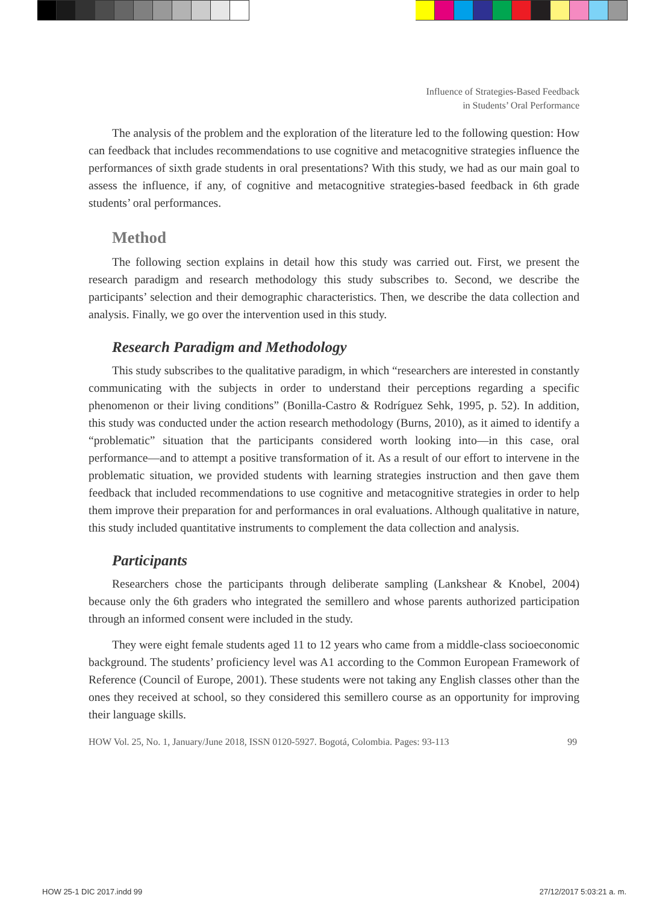Influence of Strategies-Based Feedback
in Students’ Oral Performance
The analysis of the problem and the exploration of the literature led to the following question: How can feedback that includes recommendations to use cognitive and metacognitive strategies influence the performances of sixth grade students in oral presentations? With this study, we had as our main goal to assess the influence, if any, of cognitive and metacognitive strategies-based feedback in 6th grade students’ oral performances.
Method
The following section explains in detail how this study was carried out. First, we present the research paradigm and research methodology this study subscribes to. Second, we describe the participants’ selection and their demographic characteristics. Then, we describe the data collection and analysis. Finally, we go over the intervention used in this study.
Research Paradigm and Methodology
This study subscribes to the qualitative paradigm, in which “researchers are interested in constantly communicating with the subjects in order to understand their perceptions regarding a specific phenomenon or their living conditions” (Bonilla-Castro & Rodríguez Sehk, 1995, p. 52). In addition, this study was conducted under the action research methodology (Burns, 2010), as it aimed to identify a “problematic” situation that the participants considered worth looking into—in this case, oral performance—and to attempt a positive transformation of it. As a result of our effort to intervene in the problematic situation, we provided students with learning strategies instruction and then gave them feedback that included recommendations to use cognitive and metacognitive strategies in order to help them improve their preparation for and performances in oral evaluations. Although qualitative in nature, this study included quantitative instruments to complement the data collection and analysis.
Participants
Researchers chose the participants through deliberate sampling (Lankshear & Knobel, 2004) because only the 6th graders who integrated the semillero and whose parents authorized participation through an informed consent were included in the study.
They were eight female students aged 11 to 12 years who came from a middle-class socioeconomic background. The students’ proficiency level was A1 according to the Common European Framework of Reference (Council of Europe, 2001). These students were not taking any English classes other than the ones they received at school, so they considered this semillero course as an opportunity for improving their language skills.
HOW Vol. 25, No. 1, January/June 2018, ISSN 0120-5927. Bogotá, Colombia. Pages: 93-113 99
HOW 25-1 DIC 2017.indd 99 27/12/2017 5:03:21 a. m.